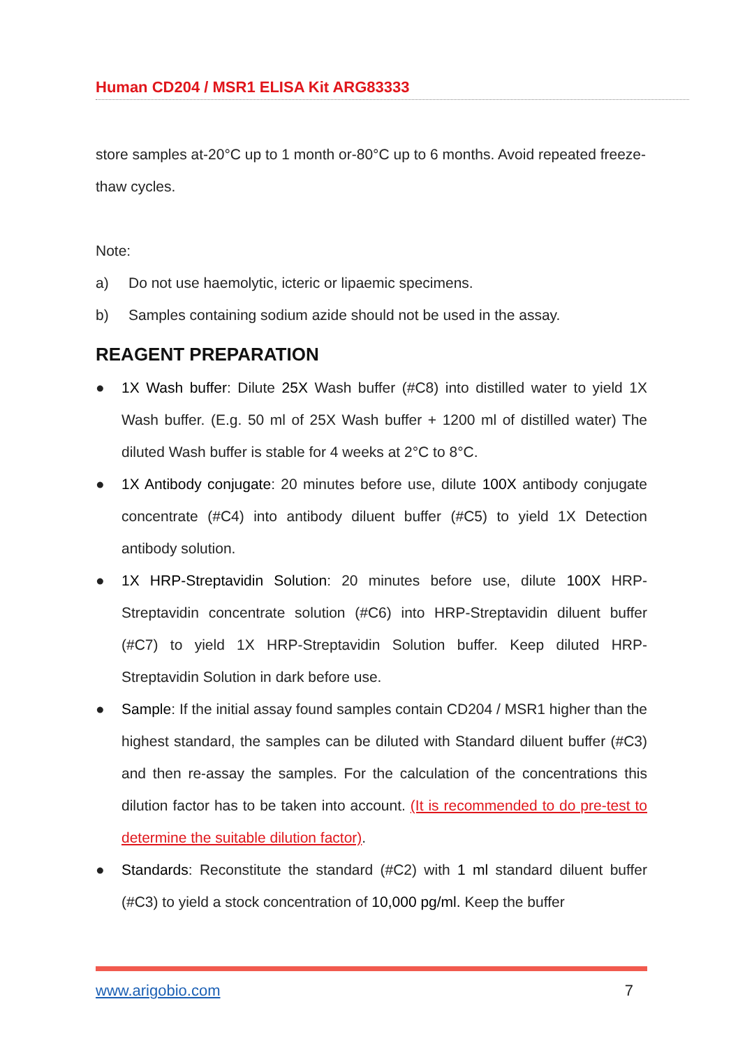Human CD204 / MSR1 ELISA Kit ARG83333
store samples at-20°C up to 1 month or-80°C up to 6 months. Avoid repeated freeze-thaw cycles.
Note:
a) Do not use haemolytic, icteric or lipaemic specimens.
b) Samples containing sodium azide should not be used in the assay.
REAGENT PREPARATION
● 1X Wash buffer: Dilute 25X Wash buffer (#C8) into distilled water to yield 1X Wash buffer. (E.g. 50 ml of 25X Wash buffer + 1200 ml of distilled water) The diluted Wash buffer is stable for 4 weeks at 2°C to 8°C.
● 1X Antibody conjugate: 20 minutes before use, dilute 100X antibody conjugate concentrate (#C4) into antibody diluent buffer (#C5) to yield 1X Detection antibody solution.
● 1X HRP-Streptavidin Solution: 20 minutes before use, dilute 100X HRP-Streptavidin concentrate solution (#C6) into HRP-Streptavidin diluent buffer (#C7) to yield 1X HRP-Streptavidin Solution buffer. Keep diluted HRP-Streptavidin Solution in dark before use.
● Sample: If the initial assay found samples contain CD204 / MSR1 higher than the highest standard, the samples can be diluted with Standard diluent buffer (#C3) and then re-assay the samples. For the calculation of the concentrations this dilution factor has to be taken into account. (It is recommended to do pre-test to determine the suitable dilution factor).
● Standards: Reconstitute the standard (#C2) with 1 ml standard diluent buffer (#C3) to yield a stock concentration of 10,000 pg/ml. Keep the buffer
www.arigobio.com 7